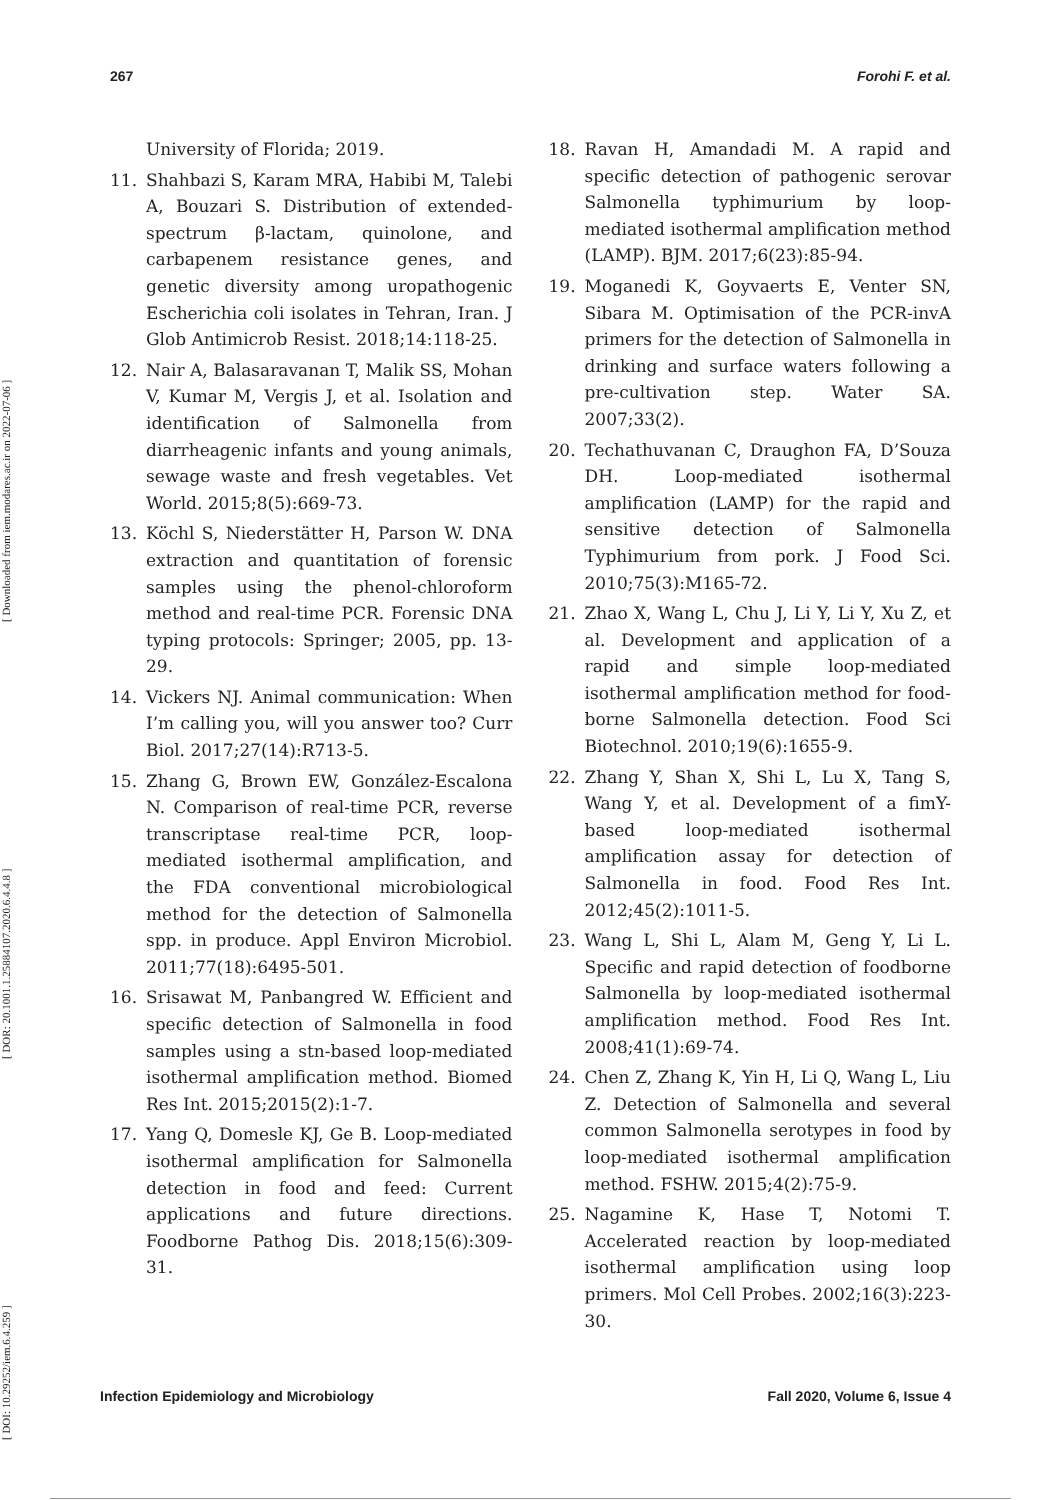267 Forohi F. et al.
[ DOI: 10.29252/iem.6.4.259 ] [ DOR: 20.1001.1.25884107.2020.6.4.4.8 ] [ Downloaded from iem.modares.ac.ir on 2022-07-06 ]
University of Florida; 2019.
11. Shahbazi S, Karam MRA, Habibi M, Talebi A, Bouzari S. Distribution of extended-spectrum β-lactam, quinolone, and carbapenem resistance genes, and genetic diversity among uropathogenic Escherichia coli isolates in Tehran, Iran. J Glob Antimicrob Resist. 2018;14:118-25.
12. Nair A, Balasaravanan T, Malik SS, Mohan V, Kumar M, Vergis J, et al. Isolation and identification of Salmonella from diarrheagenic infants and young animals, sewage waste and fresh vegetables. Vet World. 2015;8(5):669-73.
13. Köchl S, Niederstätter H, Parson W. DNA extraction and quantitation of forensic samples using the phenol-chloroform method and real-time PCR. Forensic DNA typing protocols: Springer; 2005, pp. 13-29.
14. Vickers NJ. Animal communication: When I’m calling you, will you answer too? Curr Biol. 2017;27(14):R713-5.
15. Zhang G, Brown EW, González-Escalona N. Comparison of real-time PCR, reverse transcriptase real-time PCR, loop-mediated isothermal amplification, and the FDA conventional microbiological method for the detection of Salmonella spp. in produce. Appl Environ Microbiol. 2011;77(18):6495-501.
16. Srisawat M, Panbangred W. Efficient and specific detection of Salmonella in food samples using a stn-based loop-mediated isothermal amplification method. Biomed Res Int. 2015;2015(2):1-7.
17. Yang Q, Domesle KJ, Ge B. Loop-mediated isothermal amplification for Salmonella detection in food and feed: Current applications and future directions. Foodborne Pathog Dis. 2018;15(6):309-31.
18. Ravan H, Amandadi M. A rapid and specific detection of pathogenic serovar Salmonella typhimurium by loop-mediated isothermal amplification method (LAMP). BJM. 2017;6(23):85-94.
19. Moganedi K, Goyvaerts E, Venter SN, Sibara M. Optimisation of the PCR-invA primers for the detection of Salmonella in drinking and surface waters following a pre-cultivation step. Water SA. 2007;33(2).
20. Techathuvanan C, Draughon FA, D’Souza DH. Loop-mediated isothermal amplification (LAMP) for the rapid and sensitive detection of Salmonella Typhimurium from pork. J Food Sci. 2010;75(3):M165-72.
21. Zhao X, Wang L, Chu J, Li Y, Li Y, Xu Z, et al. Development and application of a rapid and simple loop-mediated isothermal amplification method for food-borne Salmonella detection. Food Sci Biotechnol. 2010;19(6):1655-9.
22. Zhang Y, Shan X, Shi L, Lu X, Tang S, Wang Y, et al. Development of a fimY-based loop-mediated isothermal amplification assay for detection of Salmonella in food. Food Res Int. 2012;45(2):1011-5.
23. Wang L, Shi L, Alam M, Geng Y, Li L. Specific and rapid detection of foodborne Salmonella by loop-mediated isothermal amplification method. Food Res Int. 2008;41(1):69-74.
24. Chen Z, Zhang K, Yin H, Li Q, Wang L, Liu Z. Detection of Salmonella and several common Salmonella serotypes in food by loop-mediated isothermal amplification method. FSHW. 2015;4(2):75-9.
25. Nagamine K, Hase T, Notomi T. Accelerated reaction by loop-mediated isothermal amplification using loop primers. Mol Cell Probes. 2002;16(3):223-30.
Infection Epidemiology and Microbiology Fall 2020, Volume 6, Issue 4